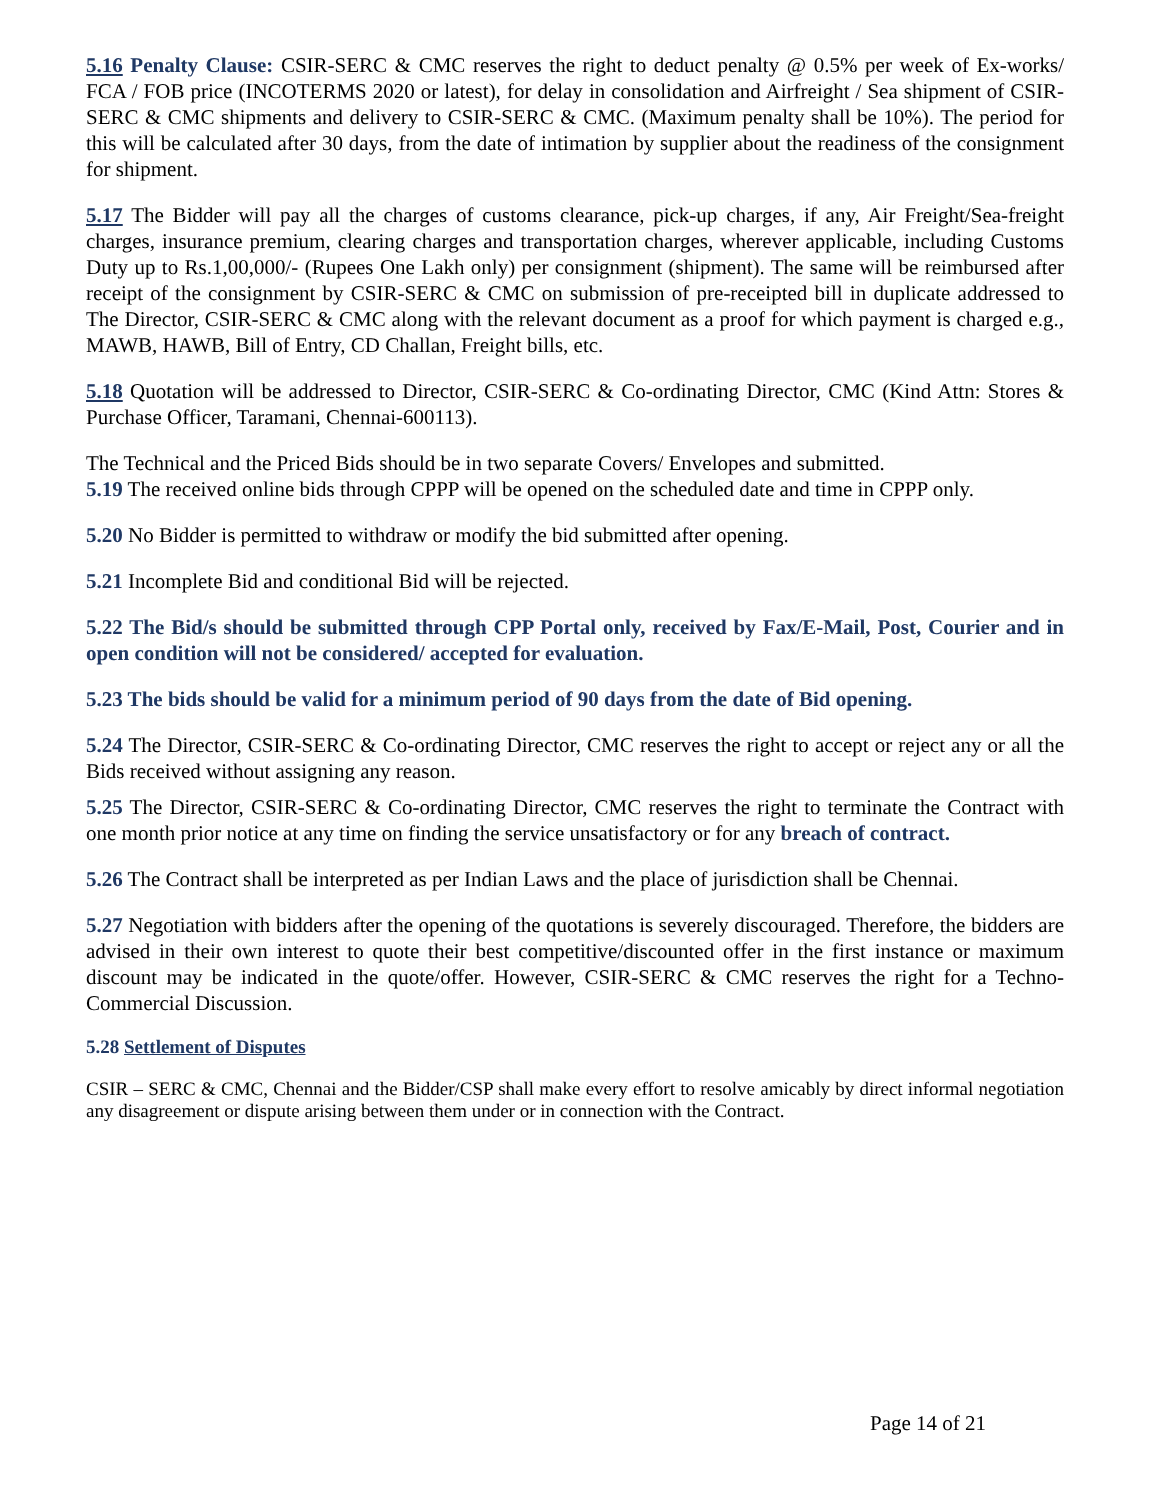5.16 Penalty Clause: CSIR-SERC & CMC reserves the right to deduct penalty @ 0.5% per week of Ex-works/ FCA / FOB price (INCOTERMS 2020 or latest), for delay in consolidation and Airfreight / Sea shipment of CSIR-SERC & CMC shipments and delivery to CSIR-SERC & CMC. (Maximum penalty shall be 10%). The period for this will be calculated after 30 days, from the date of intimation by supplier about the readiness of the consignment for shipment.
5.17 The Bidder will pay all the charges of customs clearance, pick-up charges, if any, Air Freight/Sea-freight charges, insurance premium, clearing charges and transportation charges, wherever applicable, including Customs Duty up to Rs.1,00,000/- (Rupees One Lakh only) per consignment (shipment). The same will be reimbursed after receipt of the consignment by CSIR-SERC & CMC on submission of pre-receipted bill in duplicate addressed to The Director, CSIR-SERC & CMC along with the relevant document as a proof for which payment is charged e.g., MAWB, HAWB, Bill of Entry, CD Challan, Freight bills, etc.
5.18 Quotation will be addressed to Director, CSIR-SERC & Co-ordinating Director, CMC (Kind Attn: Stores & Purchase Officer, Taramani, Chennai-600113).
The Technical and the Priced Bids should be in two separate Covers/ Envelopes and submitted.
5.19 The received online bids through CPPP will be opened on the scheduled date and time in CPPP only.
5.20 No Bidder is permitted to withdraw or modify the bid submitted after opening.
5.21 Incomplete Bid and conditional Bid will be rejected.
5.22 The Bid/s should be submitted through CPP Portal only, received by Fax/E-Mail, Post, Courier and in open condition will not be considered/ accepted for evaluation.
5.23 The bids should be valid for a minimum period of 90 days from the date of Bid opening.
5.24 The Director, CSIR-SERC & Co-ordinating Director, CMC reserves the right to accept or reject any or all the Bids received without assigning any reason.
5.25 The Director, CSIR-SERC & Co-ordinating Director, CMC reserves the right to terminate the Contract with one month prior notice at any time on finding the service unsatisfactory or for any breach of contract.
5.26 The Contract shall be interpreted as per Indian Laws and the place of jurisdiction shall be Chennai.
5.27 Negotiation with bidders after the opening of the quotations is severely discouraged. Therefore, the bidders are advised in their own interest to quote their best competitive/discounted offer in the first instance or maximum discount may be indicated in the quote/offer. However, CSIR-SERC & CMC reserves the right for a Techno-Commercial Discussion.
5.28 Settlement of Disputes
CSIR – SERC & CMC, Chennai and the Bidder/CSP shall make every effort to resolve amicably by direct informal negotiation any disagreement or dispute arising between them under or in connection with the Contract.
Page 14 of 21